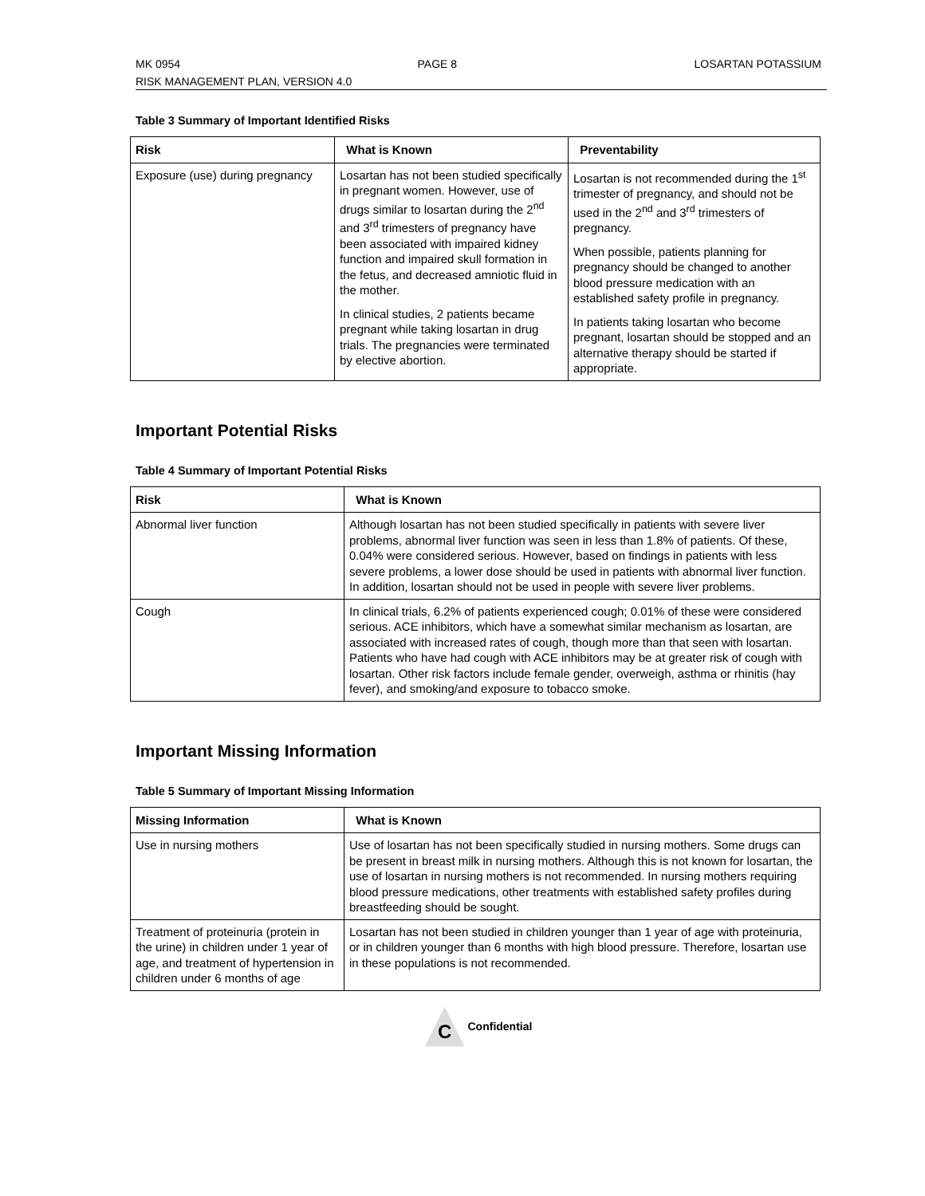MK 0954 PAGE 8 LOSARTAN POTASSIUM
RISK MANAGEMENT PLAN, VERSION 4.0
Table 3 Summary of Important Identified Risks
| Risk | What is Known | Preventability |
| --- | --- | --- |
| Exposure (use) during pregnancy | Losartan has not been studied specifically in pregnant women. However, use of drugs similar to losartan during the 2<sup>nd</sup> and 3<sup>rd</sup> trimesters of pregnancy have been associated with impaired kidney function and impaired skull formation in the fetus, and decreased amniotic fluid in the mother. In clinical studies, 2 patients became pregnant while taking losartan in drug trials. The pregnancies were terminated by elective abortion. | Losartan is not recommended during the 1<sup>st</sup> trimester of pregnancy, and should not be used in the 2<sup>nd</sup> and 3<sup>rd</sup> trimesters of pregnancy. When possible, patients planning for pregnancy should be changed to another blood pressure medication with an established safety profile in pregnancy. In patients taking losartan who become pregnant, losartan should be stopped and an alternative therapy should be started if appropriate. |
Important Potential Risks
Table 4 Summary of Important Potential Risks
| Risk | What is Known |
| --- | --- |
| Abnormal liver function | Although losartan has not been studied specifically in patients with severe liver problems, abnormal liver function was seen in less than 1.8% of patients. Of these, 0.04% were considered serious. However, based on findings in patients with less severe problems, a lower dose should be used in patients with abnormal liver function. In addition, losartan should not be used in people with severe liver problems. |
| Cough | In clinical trials, 6.2% of patients experienced cough; 0.01% of these were considered serious. ACE inhibitors, which have a somewhat similar mechanism as losartan, are associated with increased rates of cough, though more than that seen with losartan. Patients who have had cough with ACE inhibitors may be at greater risk of cough with losartan. Other risk factors include female gender, overweigh, asthma or rhinitis (hay fever), and smoking/and exposure to tobacco smoke. |
Important Missing Information
Table 5 Summary of Important Missing Information
| Missing Information | What is Known |
| --- | --- |
| Use in nursing mothers | Use of losartan has not been specifically studied in nursing mothers. Some drugs can be present in breast milk in nursing mothers. Although this is not known for losartan, the use of losartan in nursing mothers is not recommended. In nursing mothers requiring blood pressure medications, other treatments with established safety profiles during breastfeeding should be sought. |
| Treatment of proteinuria (protein in the urine) in children under 1 year of age, and treatment of hypertension in children under 6 months of age | Losartan has not been studied in children younger than 1 year of age with proteinuria, or in children younger than 6 months with high blood pressure. Therefore, losartan use in these populations is not recommended. |
C Confidential